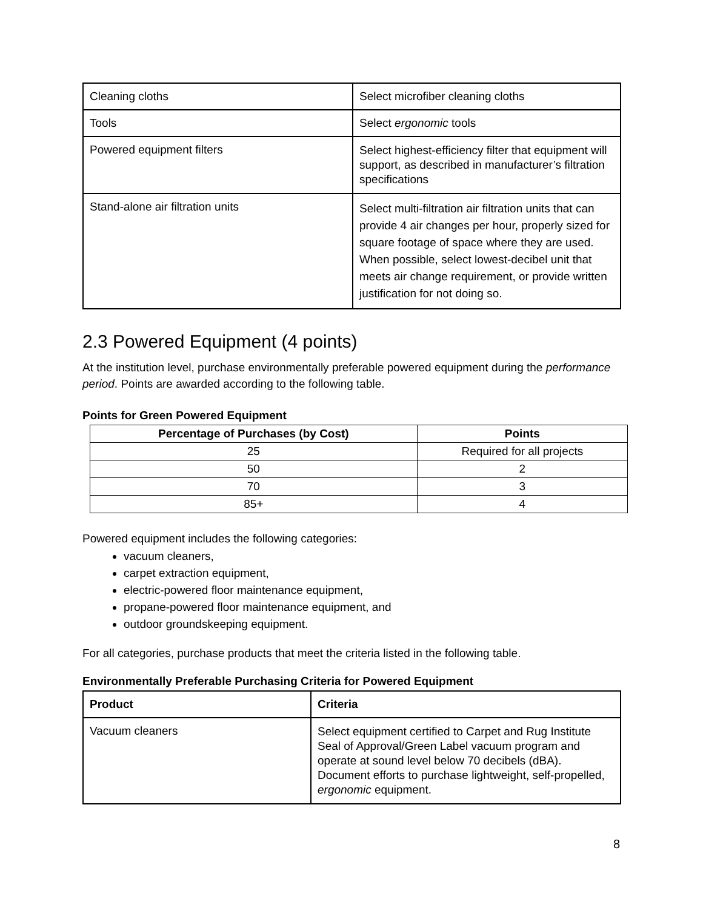| Cleaning cloths | Select microfiber cleaning cloths |
| Tools | Select ergonomic tools |
| Powered equipment filters | Select highest-efficiency filter that equipment will support, as described in manufacturer’s filtration specifications |
| Stand-alone air filtration units | Select multi-filtration air filtration units that can provide 4 air changes per hour, properly sized for square footage of space where they are used. When possible, select lowest-decibel unit that meets air change requirement, or provide written justification for not doing so. |
2.3 Powered Equipment (4 points)
At the institution level, purchase environmentally preferable powered equipment during the performance period. Points are awarded according to the following table.
Points for Green Powered Equipment
| Percentage of Purchases (by Cost) | Points |
| --- | --- |
| 25 | Required for all projects |
| 50 | 2 |
| 70 | 3 |
| 85+ | 4 |
Powered equipment includes the following categories:
vacuum cleaners,
carpet extraction equipment,
electric-powered floor maintenance equipment,
propane-powered floor maintenance equipment, and
outdoor groundskeeping equipment.
For all categories, purchase products that meet the criteria listed in the following table.
Environmentally Preferable Purchasing Criteria for Powered Equipment
| Product | Criteria |
| --- | --- |
| Vacuum cleaners | Select equipment certified to Carpet and Rug Institute Seal of Approval/Green Label vacuum program and operate at sound level below 70 decibels (dBA). Document efforts to purchase lightweight, self-propelled, ergonomic equipment. |
8